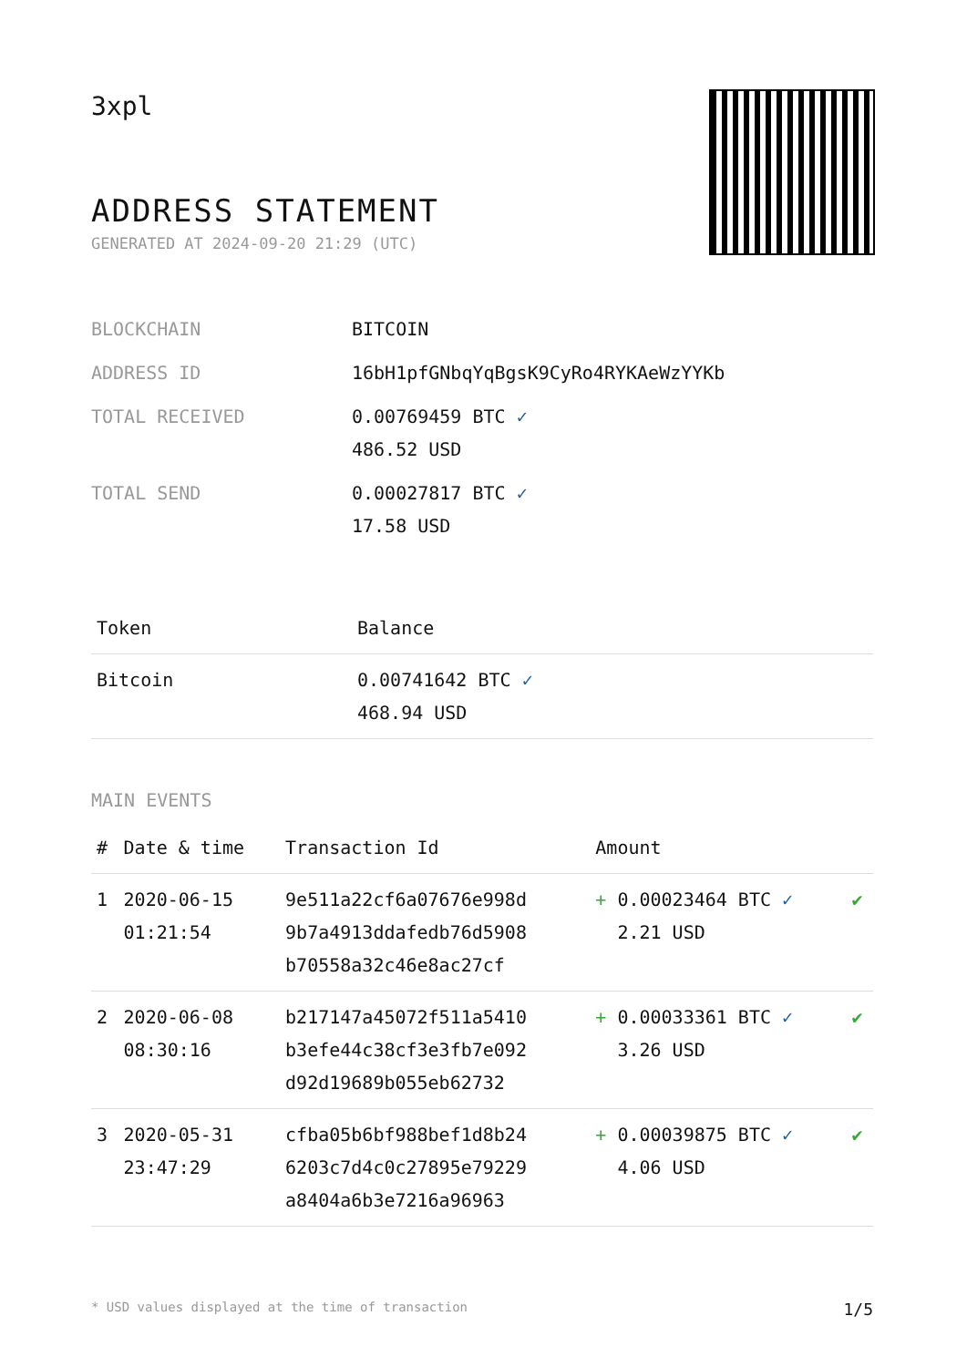3xpl
ADDRESS STATEMENT
GENERATED AT 2024-09-20 21:29 (UTC)
| BLOCKCHAIN | BITCOIN |
| ADDRESS ID | 16bH1pfGNbqYqBgsK9CyRo4RYKAeWzYYKb |
| TOTAL RECEIVED | 0.00769459 BTC ✓ 486.52 USD |
| TOTAL SEND | 0.00027817 BTC ✓ 17.58 USD |
| Token | Balance |
| --- | --- |
| Bitcoin | 0.00741642 BTC ✓ 468.94 USD |
MAIN EVENTS
| # | Date & time | Transaction Id | Amount | |
| --- | --- | --- | --- | --- |
| 1 | 2020-06-15 01:21:54 | 9e511a22cf6a07676e998d 9b7a4913ddafedb76d5908 b70558a32c46e8ac27cf | + 0.00023464 BTC ✓ 2.21 USD | ✔ |
| 2 | 2020-06-08 08:30:16 | b217147a45072f511a5410 b3efe44c38cf3e3fb7e092 d92d19689b055eb62732 | + 0.00033361 BTC ✓ 3.26 USD | ✔ |
| 3 | 2020-05-31 23:47:29 | cfba05b6bf988bef1d8b24 6203c7d4c0c27895e79229 a8404a6b3e7216a96963 | + 0.00039875 BTC ✓ 4.06 USD | ✔ |
* USD values displayed at the time of transaction 1/5